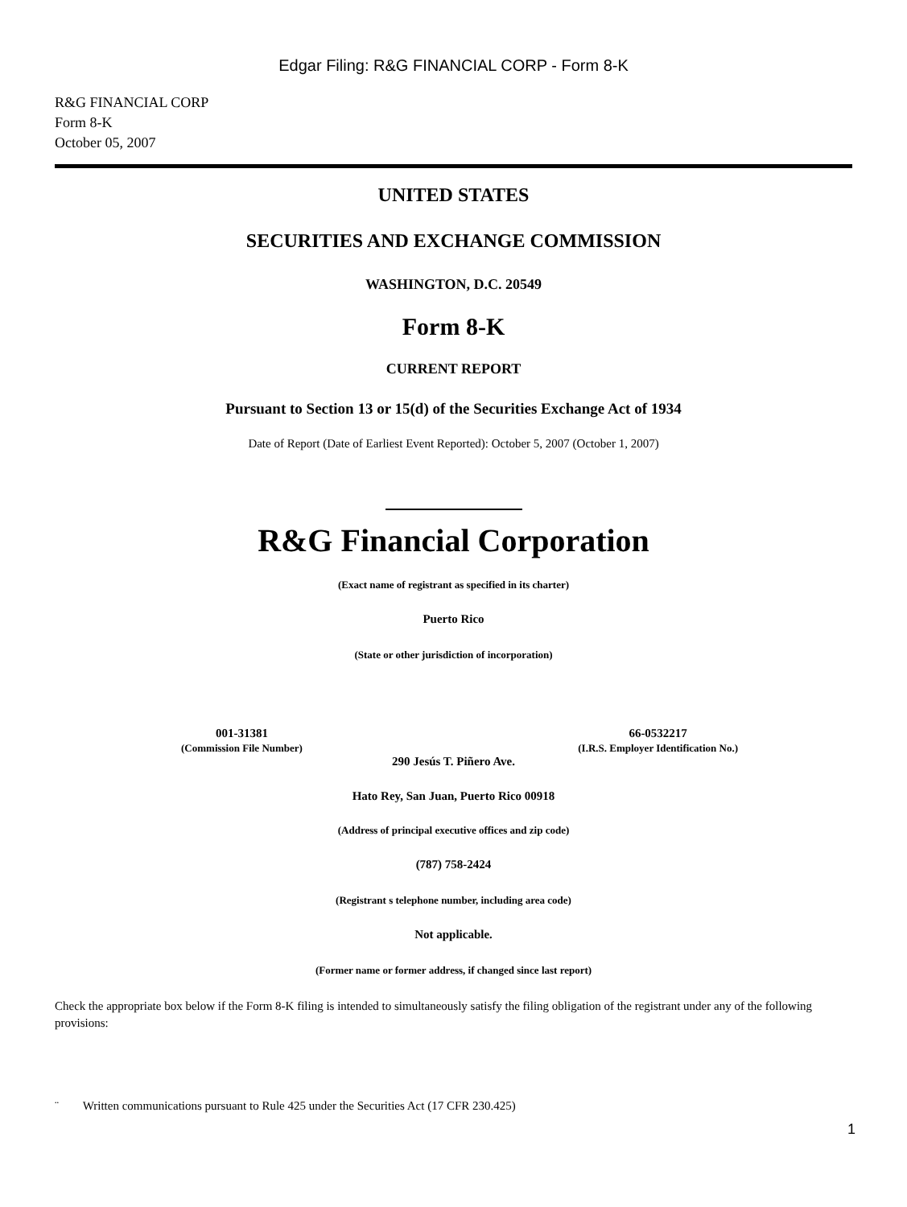Edgar Filing: R&G FINANCIAL CORP - Form 8-K
R&G FINANCIAL CORP
Form 8-K
October 05, 2007
UNITED STATES
SECURITIES AND EXCHANGE COMMISSION
WASHINGTON, D.C. 20549
Form 8-K
CURRENT REPORT
Pursuant to Section 13 or 15(d) of the Securities Exchange Act of 1934
Date of Report (Date of Earliest Event Reported): October 5, 2007 (October 1, 2007)
R&G Financial Corporation
(Exact name of registrant as specified in its charter)
Puerto Rico
(State or other jurisdiction of incorporation)
001-31381
(Commission File Number)
66-0532217
(I.R.S. Employer Identification No.)
290 Jesús T. Piñero Ave.
Hato Rey, San Juan, Puerto Rico 00918
(Address of principal executive offices and zip code)
(787) 758-2424
(Registrant s telephone number, including area code)
Not applicable.
(Former name or former address, if changed since last report)
Check the appropriate box below if the Form 8-K filing is intended to simultaneously satisfy the filing obligation of the registrant under any of the following provisions:
¨ Written communications pursuant to Rule 425 under the Securities Act (17 CFR 230.425)
1